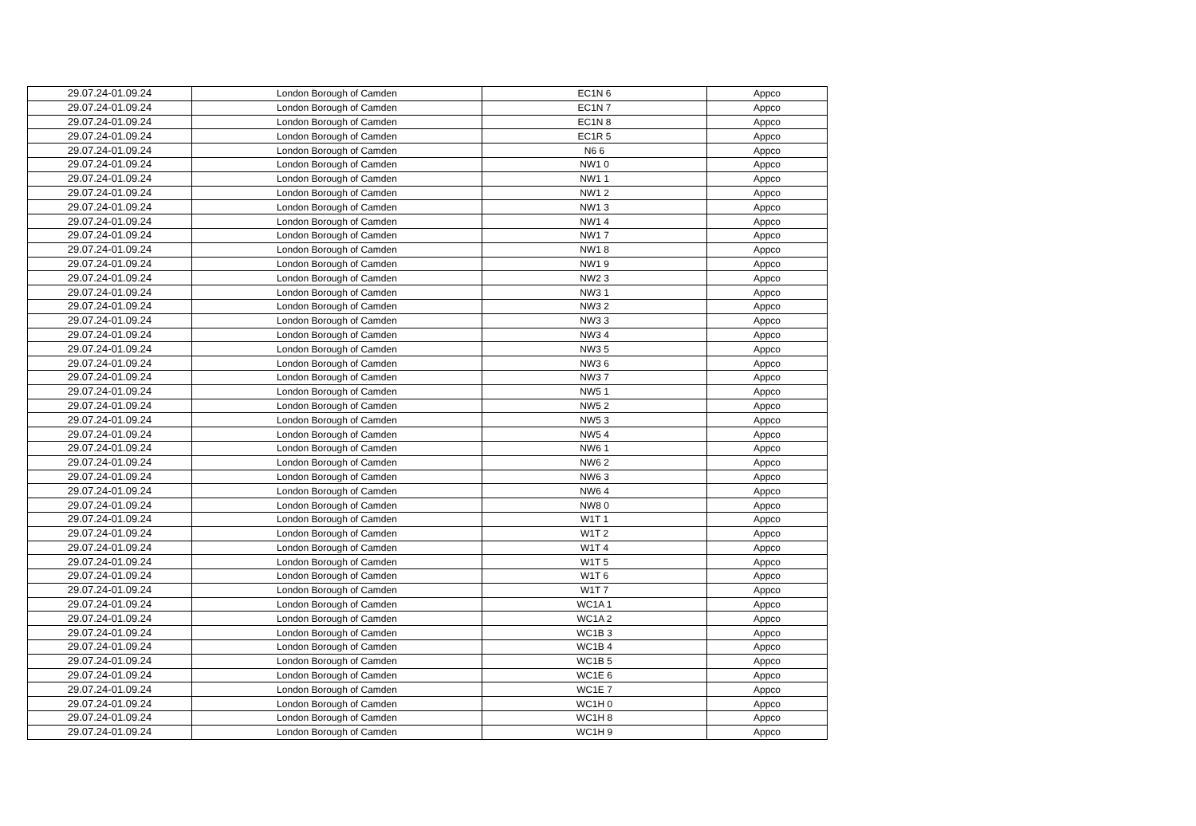| 29.07.24-01.09.24 | London Borough of Camden | EC1N 6 | Appco |
| 29.07.24-01.09.24 | London Borough of Camden | EC1N 7 | Appco |
| 29.07.24-01.09.24 | London Borough of Camden | EC1N 8 | Appco |
| 29.07.24-01.09.24 | London Borough of Camden | EC1R 5 | Appco |
| 29.07.24-01.09.24 | London Borough of Camden | N6 6 | Appco |
| 29.07.24-01.09.24 | London Borough of Camden | NW1 0 | Appco |
| 29.07.24-01.09.24 | London Borough of Camden | NW1 1 | Appco |
| 29.07.24-01.09.24 | London Borough of Camden | NW1 2 | Appco |
| 29.07.24-01.09.24 | London Borough of Camden | NW1 3 | Appco |
| 29.07.24-01.09.24 | London Borough of Camden | NW1 4 | Appco |
| 29.07.24-01.09.24 | London Borough of Camden | NW1 7 | Appco |
| 29.07.24-01.09.24 | London Borough of Camden | NW1 8 | Appco |
| 29.07.24-01.09.24 | London Borough of Camden | NW1 9 | Appco |
| 29.07.24-01.09.24 | London Borough of Camden | NW2 3 | Appco |
| 29.07.24-01.09.24 | London Borough of Camden | NW3 1 | Appco |
| 29.07.24-01.09.24 | London Borough of Camden | NW3 2 | Appco |
| 29.07.24-01.09.24 | London Borough of Camden | NW3 3 | Appco |
| 29.07.24-01.09.24 | London Borough of Camden | NW3 4 | Appco |
| 29.07.24-01.09.24 | London Borough of Camden | NW3 5 | Appco |
| 29.07.24-01.09.24 | London Borough of Camden | NW3 6 | Appco |
| 29.07.24-01.09.24 | London Borough of Camden | NW3 7 | Appco |
| 29.07.24-01.09.24 | London Borough of Camden | NW5 1 | Appco |
| 29.07.24-01.09.24 | London Borough of Camden | NW5 2 | Appco |
| 29.07.24-01.09.24 | London Borough of Camden | NW5 3 | Appco |
| 29.07.24-01.09.24 | London Borough of Camden | NW5 4 | Appco |
| 29.07.24-01.09.24 | London Borough of Camden | NW6 1 | Appco |
| 29.07.24-01.09.24 | London Borough of Camden | NW6 2 | Appco |
| 29.07.24-01.09.24 | London Borough of Camden | NW6 3 | Appco |
| 29.07.24-01.09.24 | London Borough of Camden | NW6 4 | Appco |
| 29.07.24-01.09.24 | London Borough of Camden | NW8 0 | Appco |
| 29.07.24-01.09.24 | London Borough of Camden | W1T 1 | Appco |
| 29.07.24-01.09.24 | London Borough of Camden | W1T 2 | Appco |
| 29.07.24-01.09.24 | London Borough of Camden | W1T 4 | Appco |
| 29.07.24-01.09.24 | London Borough of Camden | W1T 5 | Appco |
| 29.07.24-01.09.24 | London Borough of Camden | W1T 6 | Appco |
| 29.07.24-01.09.24 | London Borough of Camden | W1T 7 | Appco |
| 29.07.24-01.09.24 | London Borough of Camden | WC1A 1 | Appco |
| 29.07.24-01.09.24 | London Borough of Camden | WC1A 2 | Appco |
| 29.07.24-01.09.24 | London Borough of Camden | WC1B 3 | Appco |
| 29.07.24-01.09.24 | London Borough of Camden | WC1B 4 | Appco |
| 29.07.24-01.09.24 | London Borough of Camden | WC1B 5 | Appco |
| 29.07.24-01.09.24 | London Borough of Camden | WC1E 6 | Appco |
| 29.07.24-01.09.24 | London Borough of Camden | WC1E 7 | Appco |
| 29.07.24-01.09.24 | London Borough of Camden | WC1H 0 | Appco |
| 29.07.24-01.09.24 | London Borough of Camden | WC1H 8 | Appco |
| 29.07.24-01.09.24 | London Borough of Camden | WC1H 9 | Appco |